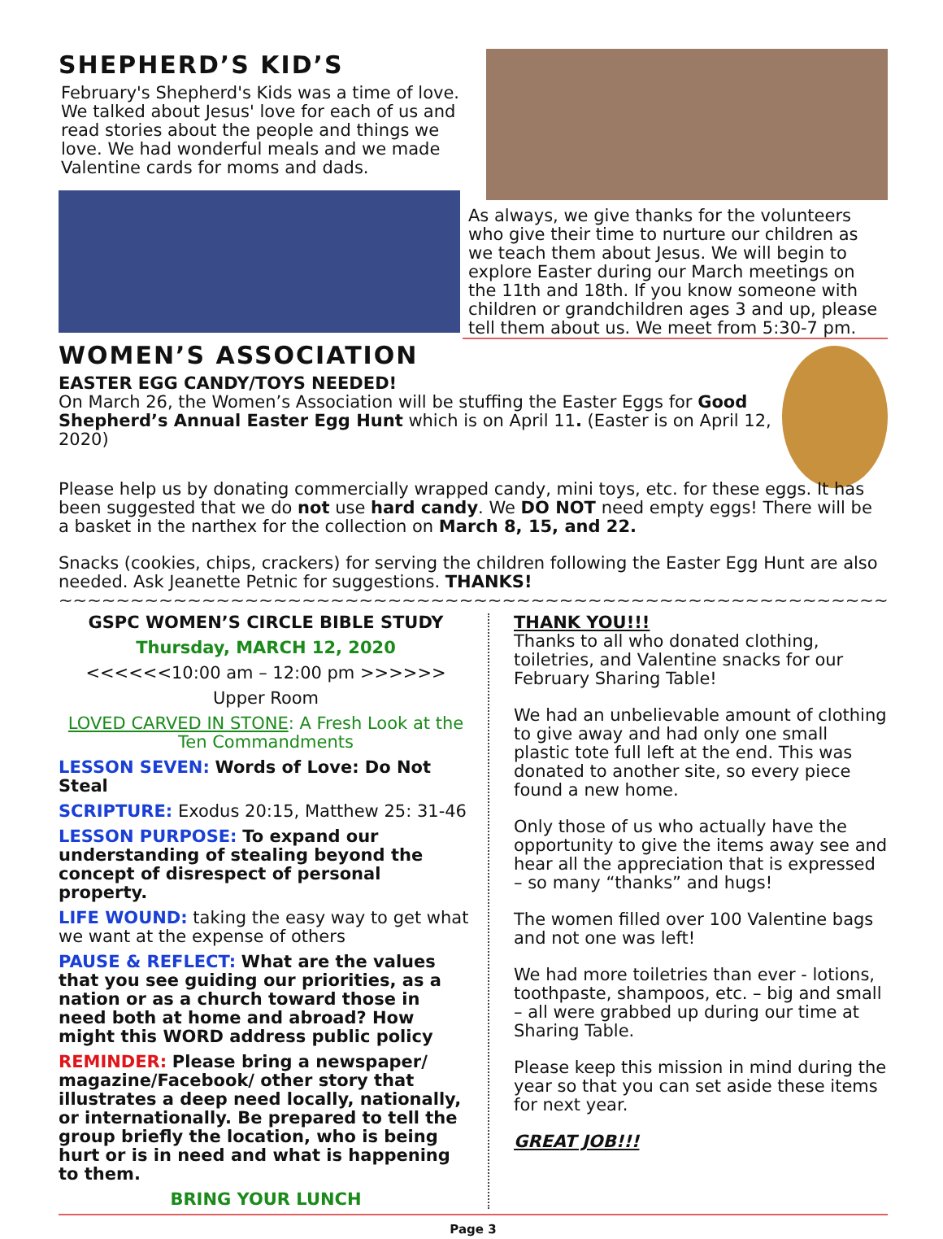SHEPHERD’S KID’S
February's Shepherd's Kids was a time of love. We talked about Jesus' love for each of us and read stories about the people and things we love. We had wonderful meals and we made Valentine cards for moms and dads.
As always, we give thanks for the volunteers who give their time to nurture our children as we teach them about Jesus. We will begin to explore Easter during our March meetings on the 11th and 18th. If you know someone with children or grandchildren ages 3 and up, please tell them about us. We meet from 5:30-7 pm.
WOMEN’S ASSOCIATION
EASTER EGG CANDY/TOYS NEEDED!
On March 26, the Women’s Association will be stuffing the Easter Eggs for Good Shepherd’s Annual Easter Egg Hunt which is on April 11. (Easter is on April 12, 2020)
Please help us by donating commercially wrapped candy, mini toys, etc. for these eggs. It has been suggested that we do not use hard candy. We DO NOT need empty eggs! There will be a basket in the narthex for the collection on March 8, 15, and 22.
Snacks (cookies, chips, crackers) for serving the children following the Easter Egg Hunt are also needed. Ask Jeanette Petnic for suggestions. THANKS!
~~~~~~~~~~~~~~~~~~~~~~~~~~~~~~~~~~~~~~~~~~~~~~~~~~~~~~~~~~~~~~~~~~~~
GSPC WOMEN’S CIRCLE BIBLE STUDY
Thursday, MARCH 12, 2020
<<<<<<10:00 am – 12:00 pm >>>>>>
Upper Room
LOVED CARVED IN STONE: A Fresh Look at the Ten Commandments
LESSON SEVEN: Words of Love: Do Not Steal
SCRIPTURE: Exodus 20:15, Matthew 25: 31-46
LESSON PURPOSE: To expand our understanding of stealing beyond the concept of disrespect of personal property.
LIFE WOUND: taking the easy way to get what we want at the expense of others
PAUSE & REFLECT: What are the values that you see guiding our priorities, as a nation or as a church toward those in need both at home and abroad? How might this WORD address public policy
REMINDER: Please bring a newspaper/ magazine/Facebook/ other story that illustrates a deep need locally, nationally, or internationally. Be prepared to tell the group briefly the location, who is being hurt or is in need and what is happening to them.
BRING YOUR LUNCH
THANK YOU!!!
Thanks to all who donated clothing, toiletries, and Valentine snacks for our February Sharing Table!
We had an unbelievable amount of clothing to give away and had only one small plastic tote full left at the end. This was donated to another site, so every piece found a new home.
Only those of us who actually have the opportunity to give the items away see and hear all the appreciation that is expressed – so many “thanks” and hugs!
The women filled over 100 Valentine bags and not one was left!
We had more toiletries than ever - lotions, toothpaste, shampoos, etc. – big and small – all were grabbed up during our time at Sharing Table.
Please keep this mission in mind during the year so that you can set aside these items for next year.
GREAT JOB!!!
Page 3